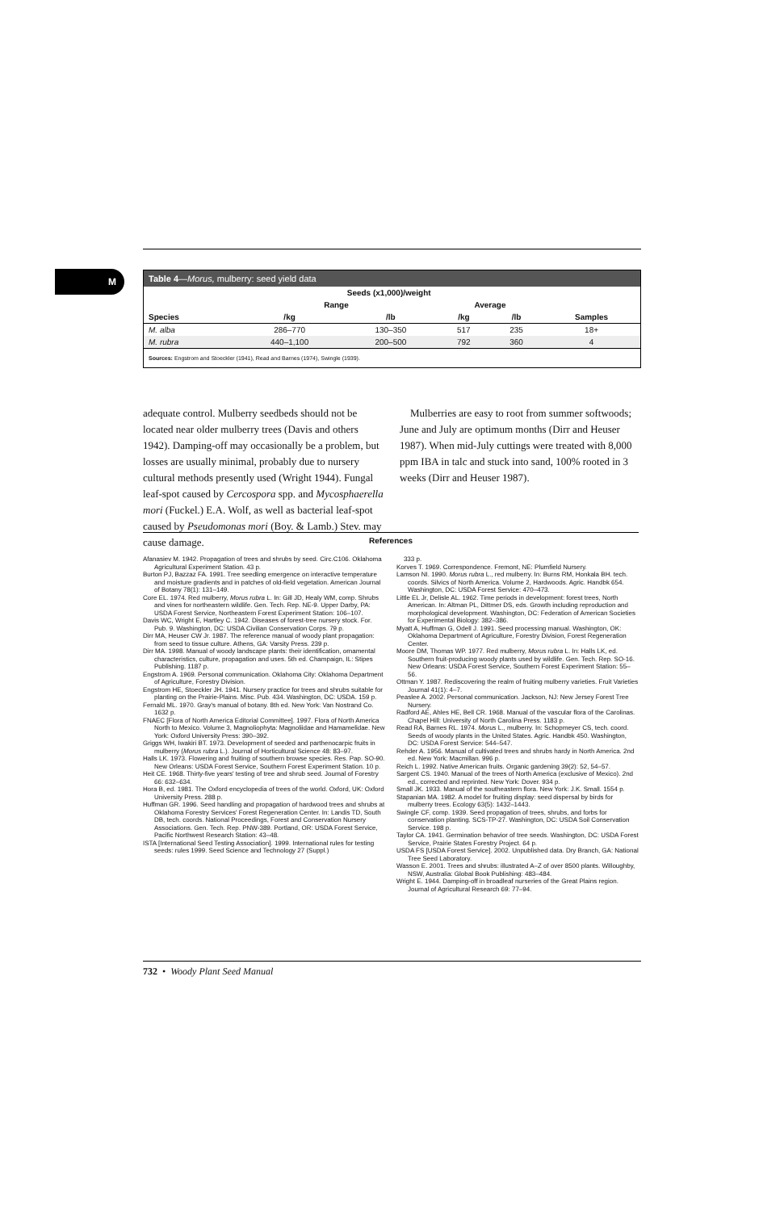M
Table 4—Morus, mulberry: seed yield data
| | Seeds (x1,000)/weight | | | | |
| --- | --- | --- | --- | --- | --- |
| | Range | | Average | | |
| Species | /kg | /lb | /kg | /lb | Samples |
| M. alba | 286–770 | 130–350 | 517 | 235 | 18+ |
| M. rubra | 440–1,100 | 200–500 | 792 | 360 | 4 |
Sources: Engstrom and Stoeckler (1941), Read and Barnes (1974), Swingle (1939).
adequate control. Mulberry seedbeds should not be located near older mulberry trees (Davis and others 1942). Damping-off may occasionally be a problem, but losses are usually minimal, probably due to nursery cultural methods presently used (Wright 1944). Fungal leaf-spot caused by Cercospora spp. and Mycosphaerella mori (Fuckel.) E.A. Wolf, as well as bacterial leaf-spot caused by Pseudomonas mori (Boy. & Lamb.) Stev. may cause damage.
Mulberries are easy to root from summer softwoods; June and July are optimum months (Dirr and Heuser 1987). When mid-July cuttings were treated with 8,000 ppm IBA in talc and stuck into sand, 100% rooted in 3 weeks (Dirr and Heuser 1987).
References
Afanasiev M. 1942. Propagation of trees and shrubs by seed. Circ.C106. Oklahoma Agricultural Experiment Station. 43 p.
Burton PJ, Bazzaz FA. 1991. Tree seedling emergence on interactive temperature and moisture gradients and in patches of old-field vegetation. American Journal of Botany 78(1): 131–149.
Core EL. 1974. Red mulberry, Morus rubra L. In: Gill JD, Healy WM, comp. Shrubs and vines for northeastern wildlife. Gen. Tech. Rep. NE-9. Upper Darby, PA: USDA Forest Service, Northeastern Forest Experiment Station: 106–107.
Davis WC, Wright E, Hartley C. 1942. Diseases of forest-tree nursery stock. For. Pub. 9. Washington, DC: USDA Civilian Conservation Corps. 79 p.
Dirr MA, Heuser CW Jr. 1987. The reference manual of woody plant propagation: from seed to tissue culture. Athens, GA: Varsity Press. 239 p.
Dirr MA. 1998. Manual of woody landscape plants: their identification, ornamental characteristics, culture, propagation and uses. 5th ed. Champaign, IL: Stipes Publishing. 1187 p.
Engstrom A. 1969. Personal communication. Oklahoma City: Oklahoma Department of Agriculture, Forestry Division.
Engstrom HE, Stoeckler JH. 1941. Nursery practice for trees and shrubs suitable for planting on the Prairie-Plains. Misc. Pub. 434. Washington, DC: USDA. 159 p.
Fernald ML. 1970. Gray's manual of botany. 8th ed. New York: Van Nostrand Co. 1632 p.
FNAEC [Flora of North America Editorial Committee]. 1997. Flora of North America North to Mexico. Volume 3, Magnoliophyta: Magnoliidae and Hamamelidae. New York: Oxford University Press: 390–392.
Griggs WH, Iwakiri BT. 1973. Development of seeded and parthenocarpic fruits in mulberry (Morus rubra L.). Journal of Horticultural Science 48: 83–97.
Halls LK. 1973. Flowering and fruiting of southern browse species. Res. Pap. SO-90. New Orleans: USDA Forest Service, Southern Forest Experiment Station. 10 p.
Heit CE. 1968. Thirty-five years' testing of tree and shrub seed. Journal of Forestry 66: 632–634.
Hora B, ed. 1981. The Oxford encyclopedia of trees of the world. Oxford, UK: Oxford University Press. 288 p.
Huffman GR. 1996. Seed handling and propagation of hardwood trees and shrubs at Oklahoma Forestry Services' Forest Regeneration Center. In: Landis TD, South DB, tech. coords. National Proceedings, Forest and Conservation Nursery Associations. Gen. Tech. Rep. PNW-389. Portland, OR: USDA Forest Service, Pacific Northwest Research Station: 43–48.
ISTA [International Seed Testing Association]. 1999. International rules for testing seeds: rules 1999. Seed Science and Technology 27 (Suppl.)
333 p.
Korves T. 1969. Correspondence. Fremont, NE: Plumfield Nursery.
Lamson NI. 1990. Morus rubra L., red mulberry. In: Burns RM, Honkala BH. tech. coords. Silvics of North America. Volume 2, Hardwoods. Agric. Handbk 654. Washington, DC: USDA Forest Service: 470–473.
Little EL Jr, Delisle AL. 1962. Time periods in development: forest trees, North American. In: Altman PL, Dittmer DS, eds. Growth including reproduction and morphological development. Washington, DC: Federation of American Societies for Experimental Biology: 382–386.
Myatt A, Huffman G, Odell J. 1991. Seed processing manual. Washington, OK: Oklahoma Department of Agriculture, Forestry Division, Forest Regeneration Center.
Moore DM, Thomas WP. 1977. Red mulberry, Morus rubra L. In: Halls LK, ed. Southern fruit-producing woody plants used by wildlife. Gen. Tech. Rep. SO-16. New Orleans: USDA Forest Service, Southern Forest Experiment Station: 55–56.
Ottman Y. 1987. Rediscovering the realm of fruiting mulberry varieties. Fruit Varieties Journal 41(1): 4–7.
Peaslee A. 2002. Personal communication. Jackson, NJ: New Jersey Forest Tree Nursery.
Radford AE, Ahles HE, Bell CR. 1968. Manual of the vascular flora of the Carolinas. Chapel Hill: University of North Carolina Press. 1183 p.
Read RA, Barnes RL. 1974. Morus L., mulberry. In: Schopmeyer CS, tech. coord. Seeds of woody plants in the United States. Agric. Handbk 450. Washington, DC: USDA Forest Service: 544–547.
Rehder A. 1956. Manual of cultivated trees and shrubs hardy in North America. 2nd ed. New York: Macmillan. 996 p.
Reich L. 1992. Native American fruits. Organic gardening 39(2): 52, 54–57.
Sargent CS. 1940. Manual of the trees of North America (exclusive of Mexico). 2nd ed., corrected and reprinted. New York: Dover. 934 p.
Small JK. 1933. Manual of the southeastern flora. New York: J.K. Small. 1554 p.
Stapanian MA. 1982. A model for fruiting display: seed dispersal by birds for mulberry trees. Ecology 63(5): 1432–1443.
Swingle CF, comp. 1939. Seed propagation of trees, shrubs, and forbs for conservation planting. SCS-TP-27. Washington, DC: USDA Soil Conservation Service. 198 p.
Taylor CA. 1941. Germination behavior of tree seeds. Washington, DC: USDA Forest Service, Prairie States Forestry Project. 64 p.
USDA FS [USDA Forest Service]. 2002. Unpublished data. Dry Branch, GA: National Tree Seed Laboratory.
Wasson E. 2001. Trees and shrubs: illustrated A–Z of over 8500 plants. Willoughby, NSW, Australia: Global Book Publishing: 483–484.
Wright E. 1944. Damping-off in broadleaf nurseries of the Great Plains region. Journal of Agricultural Research 69: 77–94.
732 • Woody Plant Seed Manual